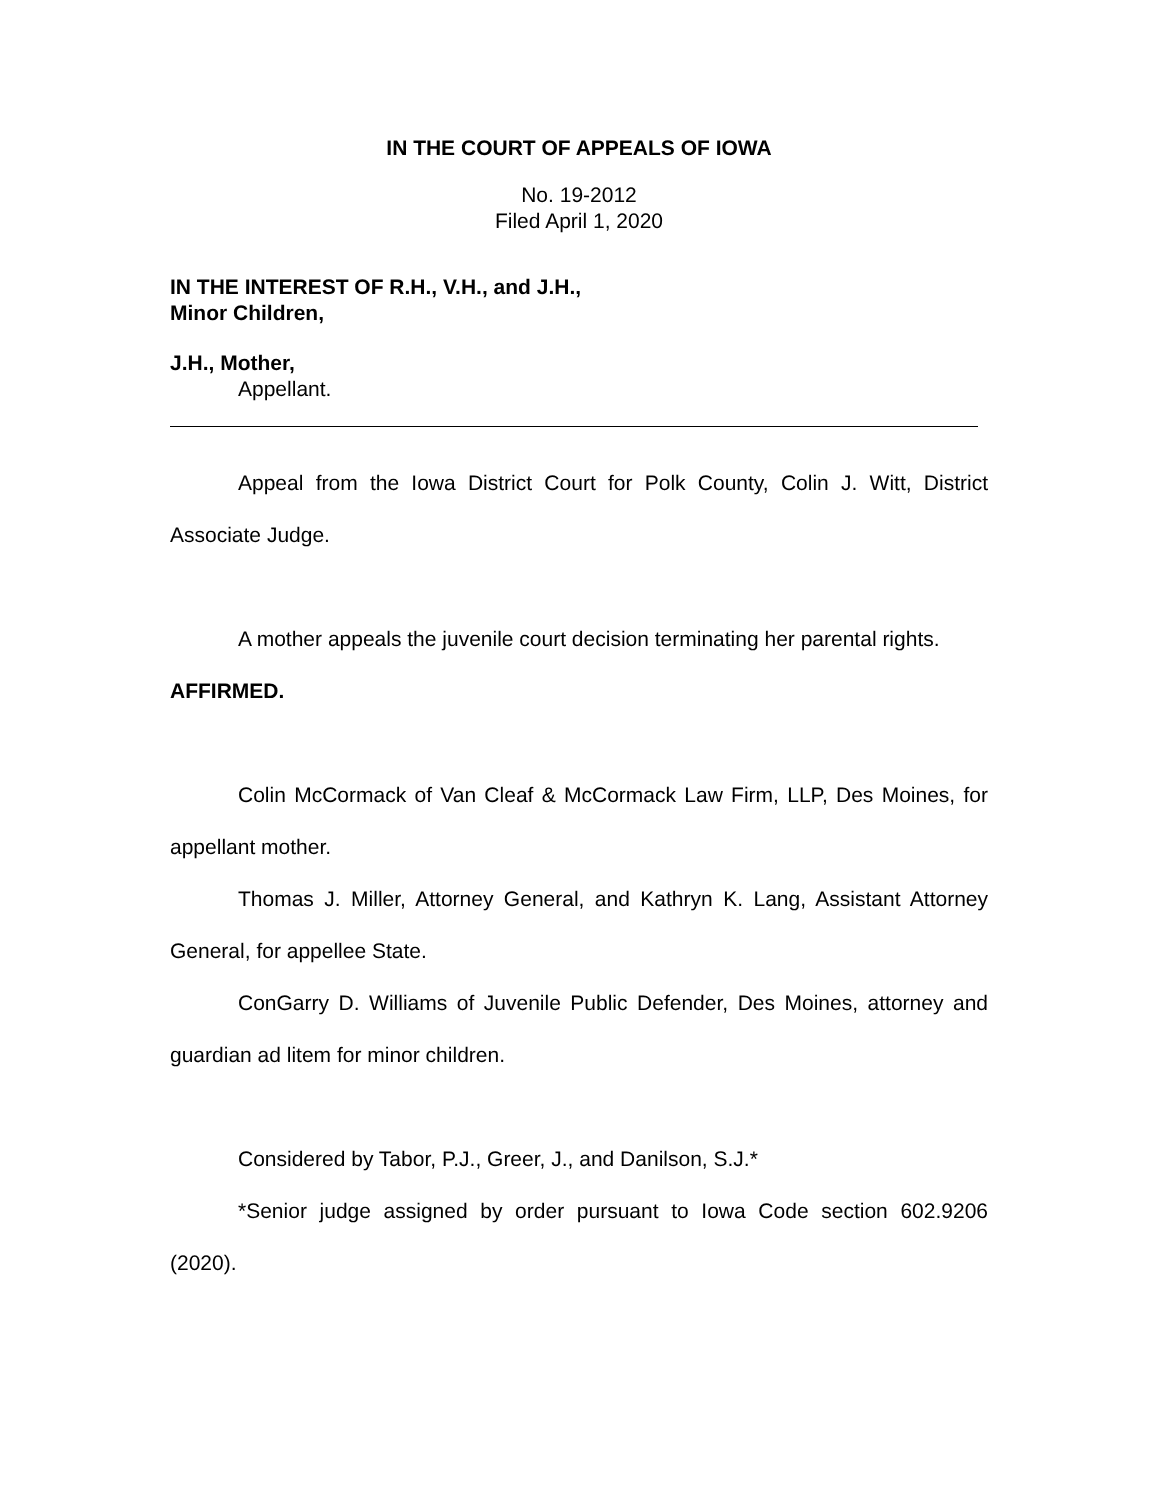IN THE COURT OF APPEALS OF IOWA
No. 19-2012
Filed April 1, 2020
IN THE INTEREST OF R.H., V.H., and J.H.,
Minor Children,
J.H., Mother,
Appellant.
Appeal from the Iowa District Court for Polk County, Colin J. Witt, District Associate Judge.
A mother appeals the juvenile court decision terminating her parental rights.
AFFIRMED.
Colin McCormack of Van Cleaf & McCormack Law Firm, LLP, Des Moines, for appellant mother.
Thomas J. Miller, Attorney General, and Kathryn K. Lang, Assistant Attorney General, for appellee State.
ConGarry D. Williams of Juvenile Public Defender, Des Moines, attorney and guardian ad litem for minor children.
Considered by Tabor, P.J., Greer, J., and Danilson, S.J.*
*Senior judge assigned by order pursuant to Iowa Code section 602.9206 (2020).